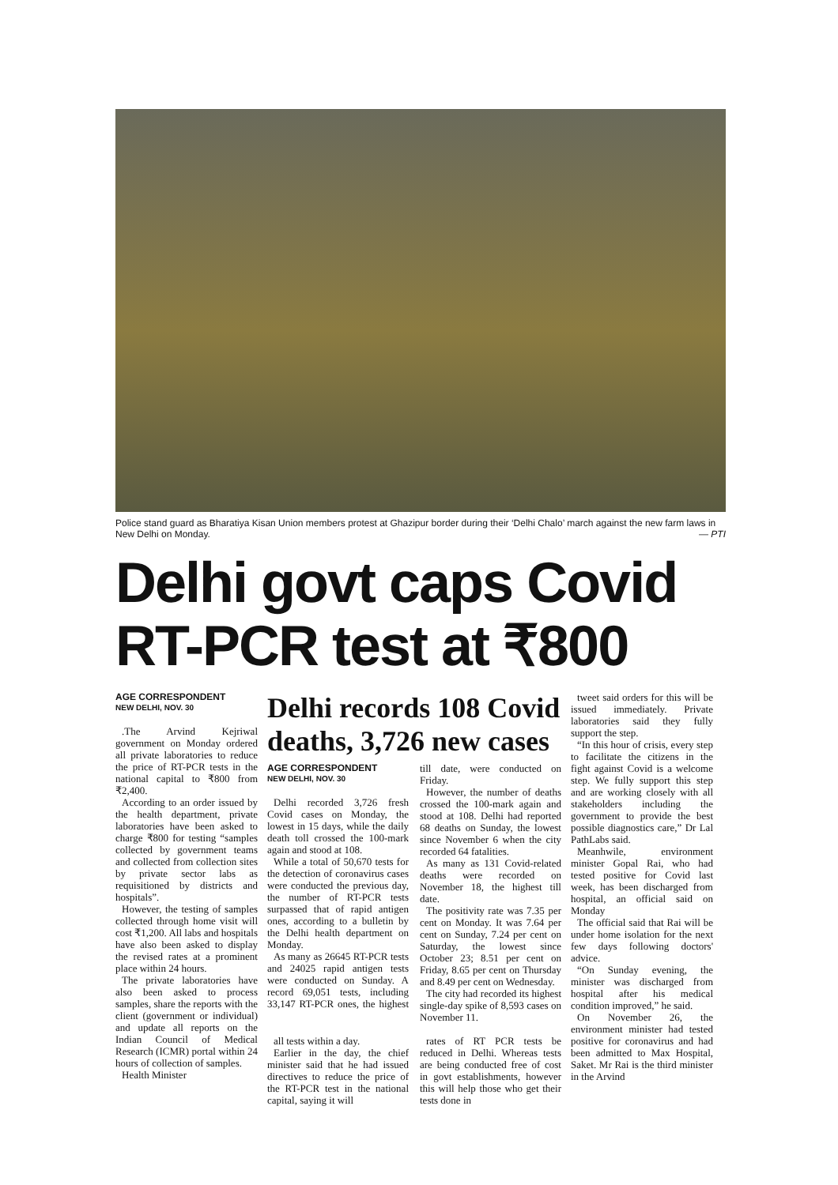Police stand guard as Bharatiya Kisan Union members protest at Ghazipur border during their ‘Delhi Chalo’ march against the new farm laws in New Delhi on Monday. — PTI
Delhi govt caps Covid RT-PCR test at ₹800
AGE CORRESPONDENT
NEW DELHI, NOV. 30
.The Arvind Kejriwal government on Monday ordered all private laboratories to reduce the price of RT-PCR tests in the national capital to ₹800 from ₹2,400.
According to an order issued by the health department, private laboratories have been asked to charge ₹800 for testing “samples collected by government teams and collected from collection sites by private sector labs as requisitioned by districts and hospitals”.
However, the testing of samples collected through home visit will cost ₹1,200. All labs and hospitals have also been asked to display the revised rates at a prominent place within 24 hours.
The private laboratories have also been asked to process samples, share the reports with the client (government or individual) and update all reports on the Indian Council of Medical Research (ICMR) portal within 24 hours of collection of samples.
Health Minister
Delhi records 108 Covid deaths, 3,726 new cases
AGE CORRESPONDENT
NEW DELHI, NOV. 30
Delhi recorded 3,726 fresh Covid cases on Monday, the lowest in 15 days, while the daily death toll crossed the 100-mark again and stood at 108.
While a total of 50,670 tests for the detection of coronavirus cases were conducted the previous day, the number of RT-PCR tests surpassed that of rapid antigen ones, according to a bulletin by the Delhi health department on Monday.
As many as 26645 RT-PCR tests and 24025 rapid antigen tests were conducted on Sunday. A record 69,051 tests, including 33,147 RT-PCR ones, the highest till date, were conducted on Friday.
However, the number of deaths crossed the 100-mark again and stood at 108. Delhi had reported 68 deaths on Sunday, the lowest since November 6 when the city recorded 64 fatalities.
As many as 131 Covid-related deaths were recorded on November 18, the highest till date.
The positivity rate was 7.35 per cent on Monday. It was 7.64 per cent on Sunday, 7.24 per cent on Saturday, the lowest since October 23; 8.51 per cent on Friday, 8.65 per cent on Thursday and 8.49 per cent on Wednesday.
The city had recorded its highest single-day spike of 8,593 cases on November 11.
all tests within a day.
Earlier in the day, the chief minister said that he had issued directives to reduce the price of the RT-PCR test in the national capital, saying it will
rates of RT PCR tests be reduced in Delhi. Whereas tests are being conducted free of cost in govt establishments, however this will help those who get their tests done in
tweet said orders for this will be issued immediately. Private laboratories said they fully support the step.
“In this hour of crisis, every step to facilitate the citizens in the fight against Covid is a welcome step. We fully support this step and are working closely with all stakeholders including the government to provide the best possible diagnostics care,” Dr Lal PathLabs said.
Meanhwile, environment minister Gopal Rai, who had tested positive for Covid last week, has been discharged from hospital, an official said on Monday
The official said that Rai will be under home isolation for the next few days following doctors' advice.
“On Sunday evening, the minister was discharged from hospital after his medical condition improved,” he said.
On November 26, the environment minister had tested positive for coronavirus and had been admitted to Max Hospital, Saket. Mr Rai is the third minister in the Arvind